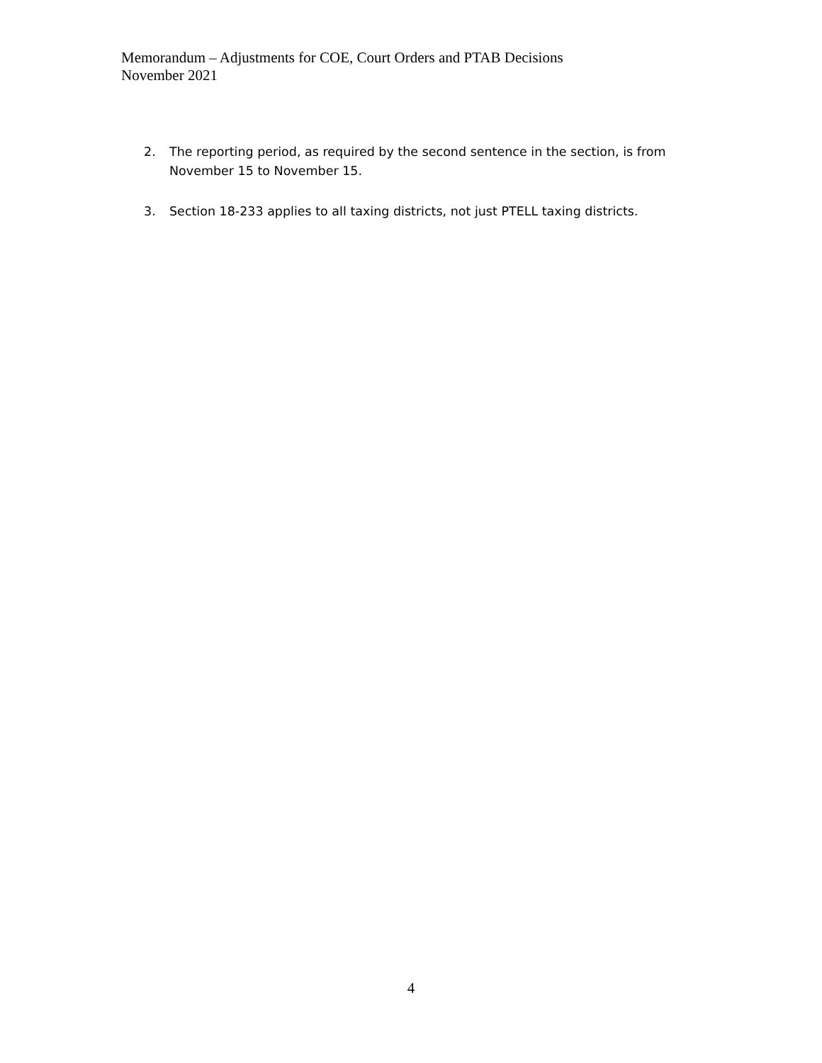Memorandum – Adjustments for COE, Court Orders and PTAB Decisions
November 2021
2. The reporting period, as required by the second sentence in the section, is from November 15 to November 15.
3. Section 18-233 applies to all taxing districts, not just PTELL taxing districts.
4